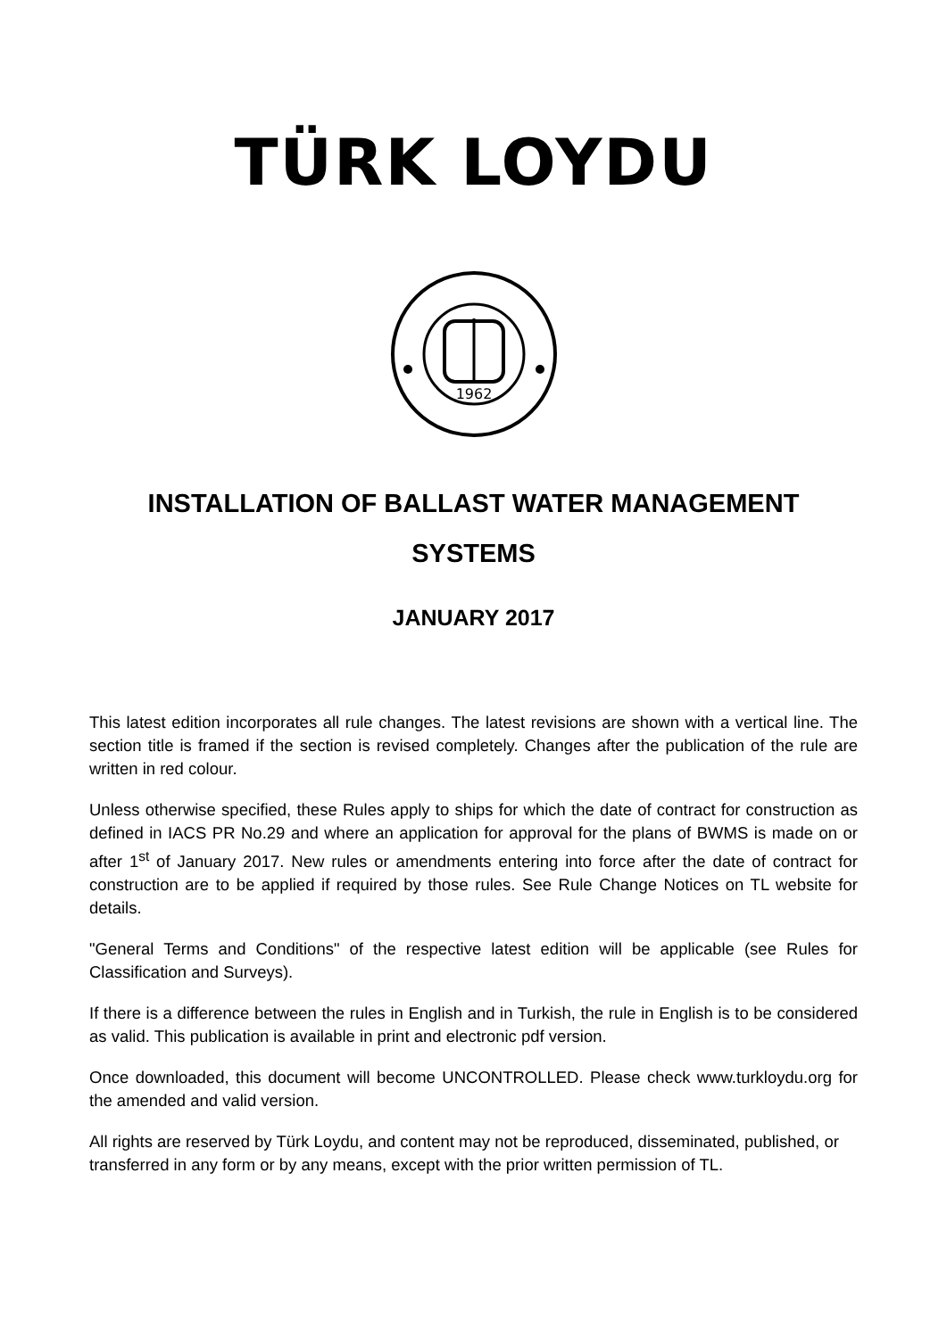TÜRK LOYDU
1962
INSTALLATION OF BALLAST WATER MANAGEMENT
SYSTEMS
JANUARY 2017
This latest edition incorporates all rule changes. The latest revisions are shown with a vertical line. The section title is framed if the section is revised completely. Changes after the publication of the rule are written in red colour.
Unless otherwise specified, these Rules apply to ships for which the date of contract for construction as defined in IACS PR No.29 and where an application for approval for the plans of BWMS is made on or after 1<sup>st</sup> of January 2017. New rules or amendments entering into force after the date of contract for construction are to be applied if required by those rules. See Rule Change Notices on TL website for details.
"General Terms and Conditions" of the respective latest edition will be applicable (see Rules for Classification and Surveys).
If there is a difference between the rules in English and in Turkish, the rule in English is to be considered as valid. This publication is available in print and electronic pdf version.
Once downloaded, this document will become UNCONTROLLED. Please check www.turkloydu.org for the amended and valid version.
All rights are reserved by Türk Loydu, and content may not be reproduced, disseminated, published, or transferred in any form or by any means, except with the prior written permission of TL.